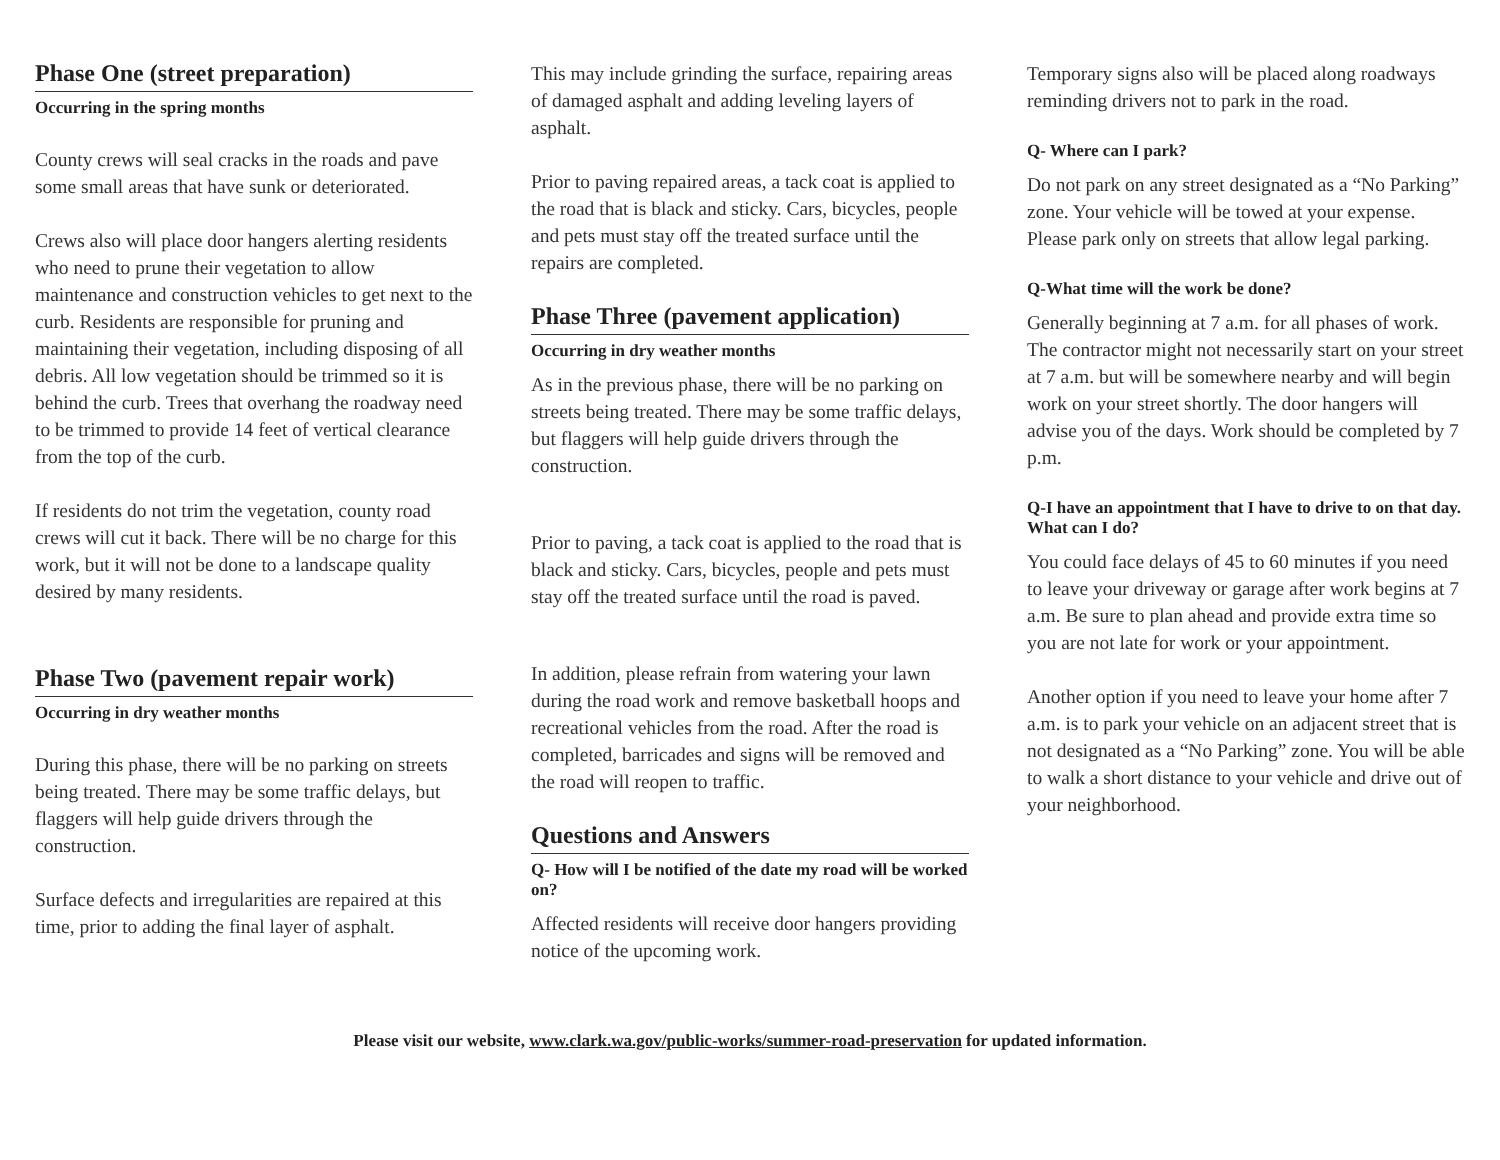Phase One (street preparation)
Occurring in the spring months
County crews will seal cracks in the roads and pave some small areas that have sunk or deteriorated.
Crews also will place door hangers alerting residents who need to prune their vegetation to allow maintenance and construction vehicles to get next to the curb. Residents are responsible for pruning and maintaining their vegetation, including disposing of all debris. All low vegetation should be trimmed so it is behind the curb. Trees that overhang the roadway need to be trimmed to provide 14 feet of vertical clearance from the top of the curb.
If residents do not trim the vegetation, county road crews will cut it back. There will be no charge for this work, but it will not be done to a landscape quality desired by many residents.
Phase Two (pavement repair work)
Occurring in dry weather months
During this phase, there will be no parking on streets being treated. There may be some traffic delays, but flaggers will help guide drivers through the construction.
Surface defects and irregularities are repaired at this time, prior to adding the final layer of asphalt.
This may include grinding the surface, repairing areas of damaged asphalt and adding leveling layers of asphalt.
Prior to paving repaired areas, a tack coat is applied to the road that is black and sticky. Cars, bicycles, people and pets must stay off the treated surface until the repairs are completed.
Phase Three (pavement application)
Occurring in dry weather months
As in the previous phase, there will be no parking on streets being treated. There may be some traffic delays, but flaggers will help guide drivers through the construction.
Prior to paving, a tack coat is applied to the road that is black and sticky. Cars, bicycles, people and pets must stay off the treated surface until the road is paved.
In addition, please refrain from watering your lawn during the road work and remove basketball hoops and recreational vehicles from the road. After the road is completed, barricades and signs will be removed and the road will reopen to traffic.
Questions and Answers
Q- How will I be notified of the date my road will be worked on?
Affected residents will receive door hangers providing notice of the upcoming work.
Temporary signs also will be placed along roadways reminding drivers not to park in the road.
Q- Where can I park?
Do not park on any street designated as a “No Parking” zone. Your vehicle will be towed at your expense. Please park only on streets that allow legal parking.
Q-What time will the work be done?
Generally beginning at 7 a.m. for all phases of work. The contractor might not necessarily start on your street at 7 a.m. but will be somewhere nearby and will begin work on your street shortly. The door hangers will advise you of the days. Work should be completed by 7 p.m.
Q-I have an appointment that I have to drive to on that day. What can I do?
You could face delays of 45 to 60 minutes if you need to leave your driveway or garage after work begins at 7 a.m. Be sure to plan ahead and provide extra time so you are not late for work or your appointment.
Another option if you need to leave your home after 7 a.m. is to park your vehicle on an adjacent street that is not designated as a “No Parking” zone. You will be able to walk a short distance to your vehicle and drive out of your neighborhood.
Please visit our website, www.clark.wa.gov/public-works/summer-road-preservation for updated information.